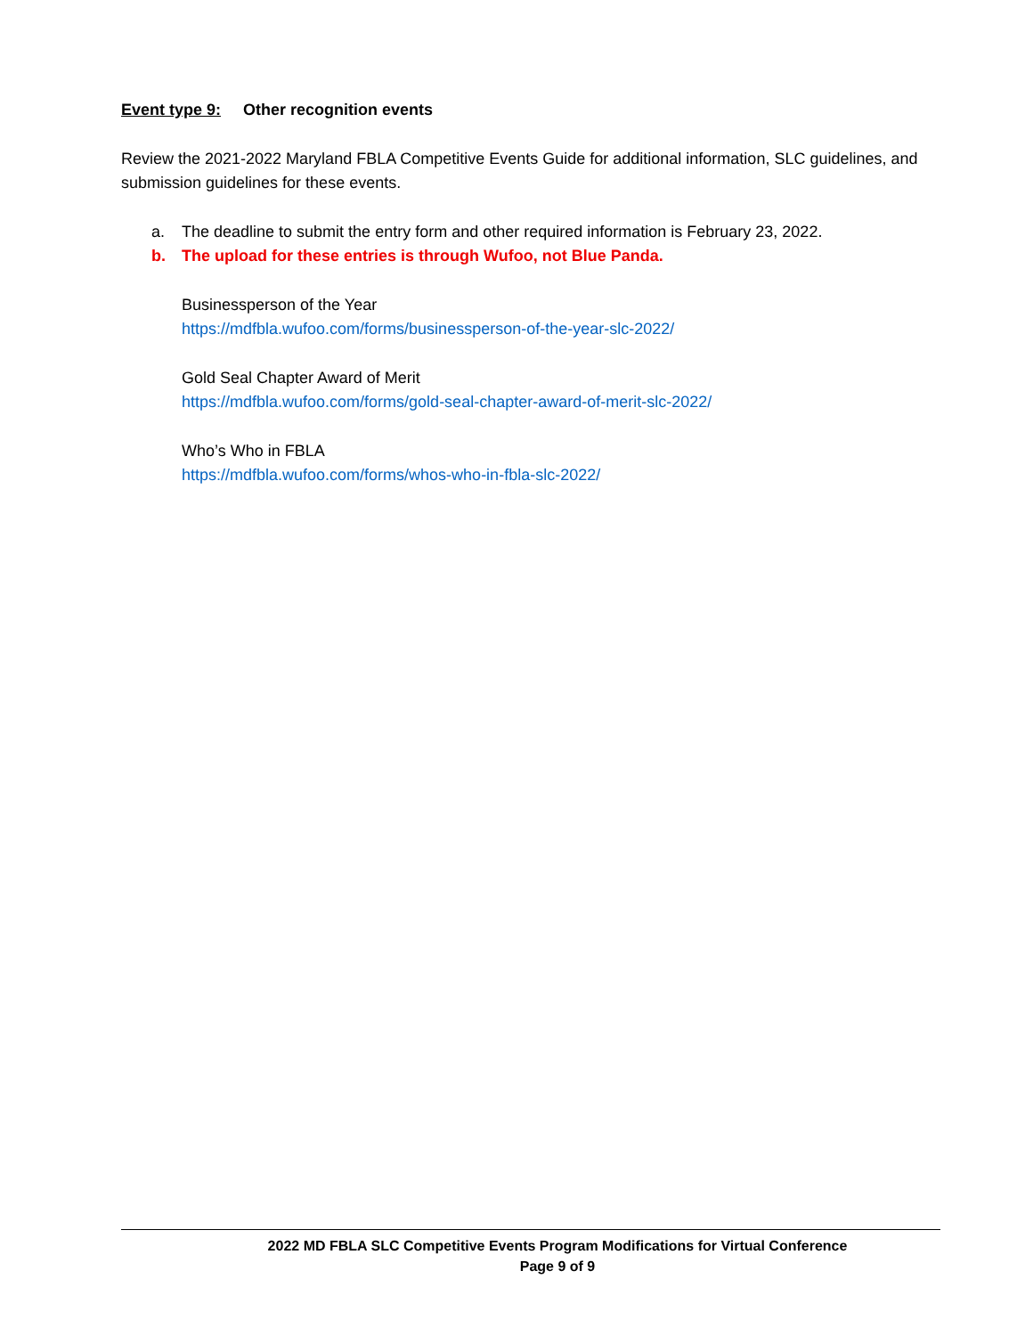Event type 9: Other recognition events
Review the 2021-2022 Maryland FBLA Competitive Events Guide for additional information, SLC guidelines, and submission guidelines for these events.
a. The deadline to submit the entry form and other required information is February 23, 2022.
b. The upload for these entries is through Wufoo, not Blue Panda.
Businessperson of the Year
https://mdfbla.wufoo.com/forms/businessperson-of-the-year-slc-2022/
Gold Seal Chapter Award of Merit
https://mdfbla.wufoo.com/forms/gold-seal-chapter-award-of-merit-slc-2022/
Who’s Who in FBLA
https://mdfbla.wufoo.com/forms/whos-who-in-fbla-slc-2022/
2022 MD FBLA SLC Competitive Events Program Modifications for Virtual Conference
Page 9 of 9